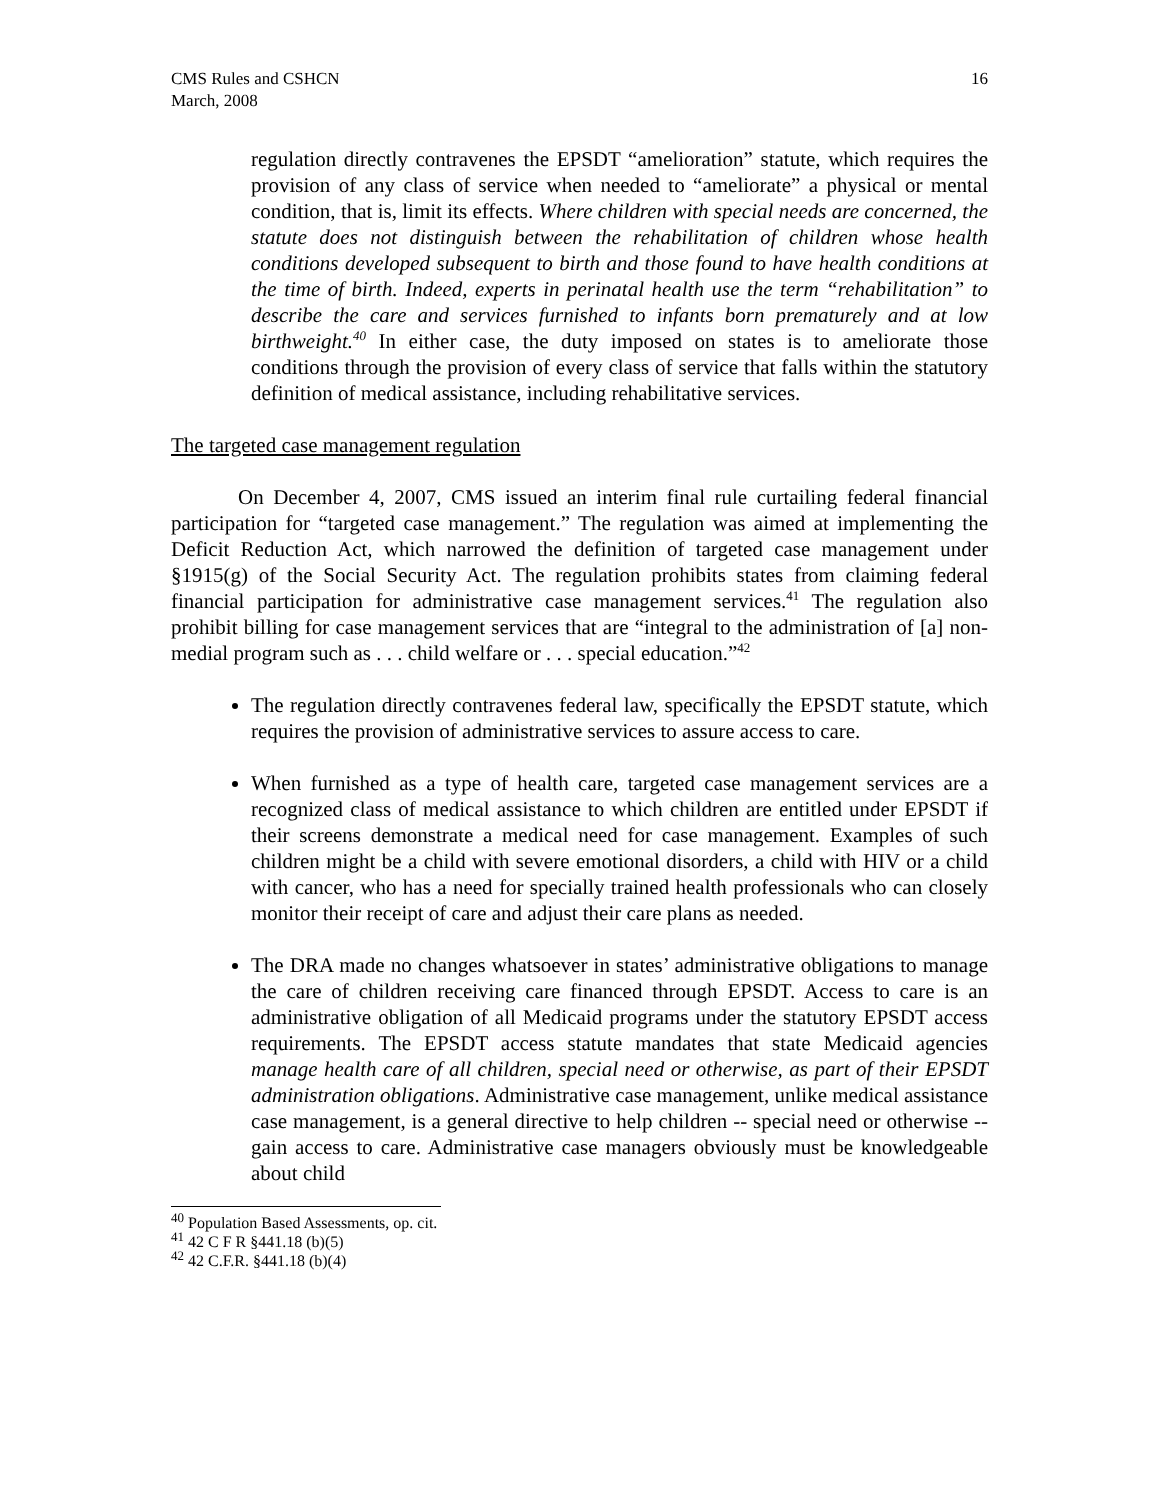CMS Rules and CSHCN
March, 2008
16
regulation directly contravenes the EPSDT “amelioration” statute, which requires the provision of any class of service when needed to “ameliorate” a physical or mental condition, that is, limit its effects. Where children with special needs are concerned, the statute does not distinguish between the rehabilitation of children whose health conditions developed subsequent to birth and those found to have health conditions at the time of birth. Indeed, experts in perinatal health use the term “rehabilitation” to describe the care and services furnished to infants born prematurely and at low birthweight.<sup>40</sup> In either case, the duty imposed on states is to ameliorate those conditions through the provision of every class of service that falls within the statutory definition of medical assistance, including rehabilitative services.
The targeted case management regulation
On December 4, 2007, CMS issued an interim final rule curtailing federal financial participation for “targeted case management.” The regulation was aimed at implementing the Deficit Reduction Act, which narrowed the definition of targeted case management under §1915(g) of the Social Security Act. The regulation prohibits states from claiming federal financial participation for administrative case management services.<sup>41</sup> The regulation also prohibit billing for case management services that are “integral to the administration of [a] non-medial program such as . . . child welfare or . . . special education.”<sup>42</sup>
The regulation directly contravenes federal law, specifically the EPSDT statute, which requires the provision of administrative services to assure access to care.
When furnished as a type of health care, targeted case management services are a recognized class of medical assistance to which children are entitled under EPSDT if their screens demonstrate a medical need for case management. Examples of such children might be a child with severe emotional disorders, a child with HIV or a child with cancer, who has a need for specially trained health professionals who can closely monitor their receipt of care and adjust their care plans as needed.
The DRA made no changes whatsoever in states’ administrative obligations to manage the care of children receiving care financed through EPSDT. Access to care is an administrative obligation of all Medicaid programs under the statutory EPSDT access requirements. The EPSDT access statute mandates that state Medicaid agencies manage health care of all children, special need or otherwise, as part of their EPSDT administration obligations. Administrative case management, unlike medical assistance case management, is a general directive to help children -- special need or otherwise -- gain access to care. Administrative case managers obviously must be knowledgeable about child
<sup>40</sup> Population Based Assessments, op. cit.
<sup>41</sup> 42 C F R §441.18 (b)(5)
<sup>42</sup> 42 C.F.R. §441.18 (b)(4)